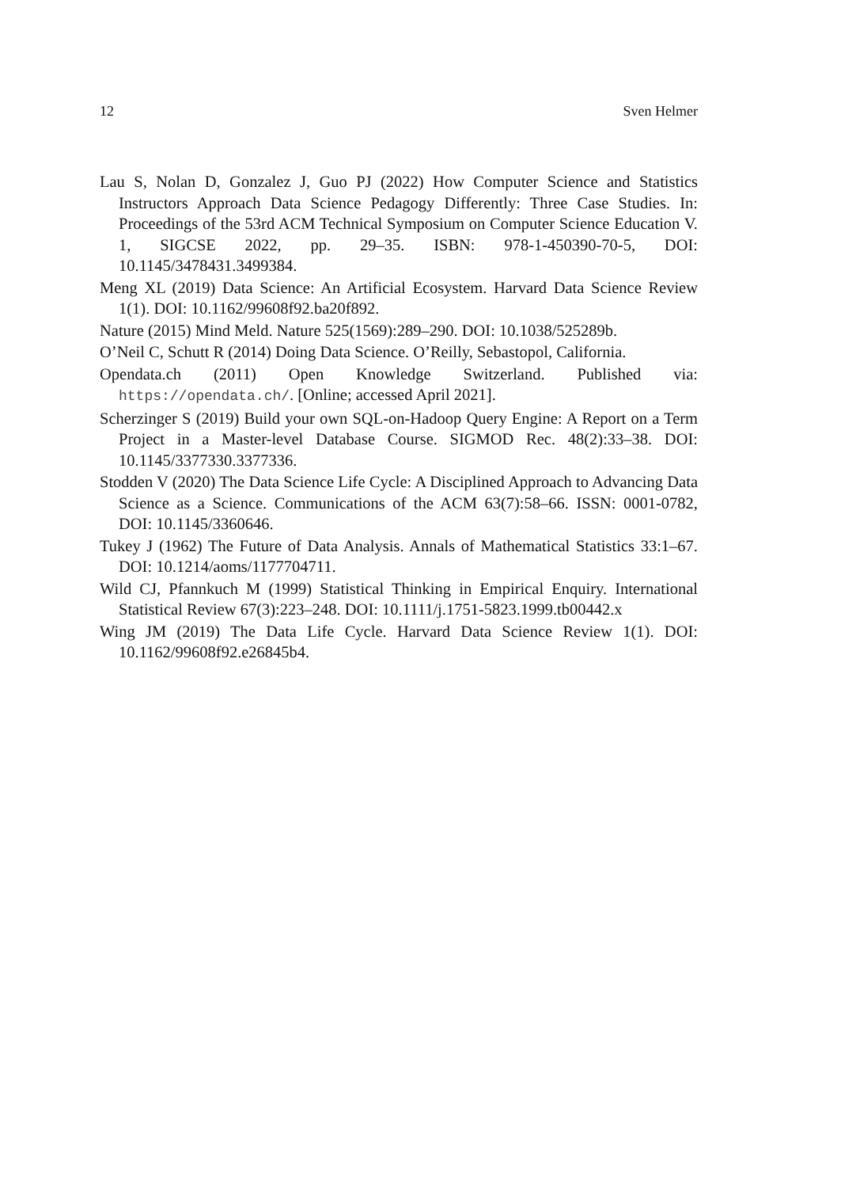12 Sven Helmer
Lau S, Nolan D, Gonzalez J, Guo PJ (2022) How Computer Science and Statistics Instructors Approach Data Science Pedagogy Differently: Three Case Studies. In: Proceedings of the 53rd ACM Technical Symposium on Computer Science Education V. 1, SIGCSE 2022, pp. 29–35. ISBN: 978-1-450390-70-5, DOI: 10.1145/3478431.3499384.
Meng XL (2019) Data Science: An Artificial Ecosystem. Harvard Data Science Review 1(1). DOI: 10.1162/99608f92.ba20f892.
Nature (2015) Mind Meld. Nature 525(1569):289–290. DOI: 10.1038/525289b.
O’Neil C, Schutt R (2014) Doing Data Science. O’Reilly, Sebastopol, California.
Opendata.ch (2011) Open Knowledge Switzerland. Published via: https://opendata.ch/. [Online; accessed April 2021].
Scherzinger S (2019) Build your own SQL-on-Hadoop Query Engine: A Report on a Term Project in a Master-level Database Course. SIGMOD Rec. 48(2):33–38. DOI: 10.1145/3377330.3377336.
Stodden V (2020) The Data Science Life Cycle: A Disciplined Approach to Advancing Data Science as a Science. Communications of the ACM 63(7):58–66. ISSN: 0001-0782, DOI: 10.1145/3360646.
Tukey J (1962) The Future of Data Analysis. Annals of Mathematical Statistics 33:1–67. DOI: 10.1214/aoms/1177704711.
Wild CJ, Pfannkuch M (1999) Statistical Thinking in Empirical Enquiry. International Statistical Review 67(3):223–248. DOI: 10.1111/j.1751-5823.1999.tb00442.x
Wing JM (2019) The Data Life Cycle. Harvard Data Science Review 1(1). DOI: 10.1162/99608f92.e26845b4.